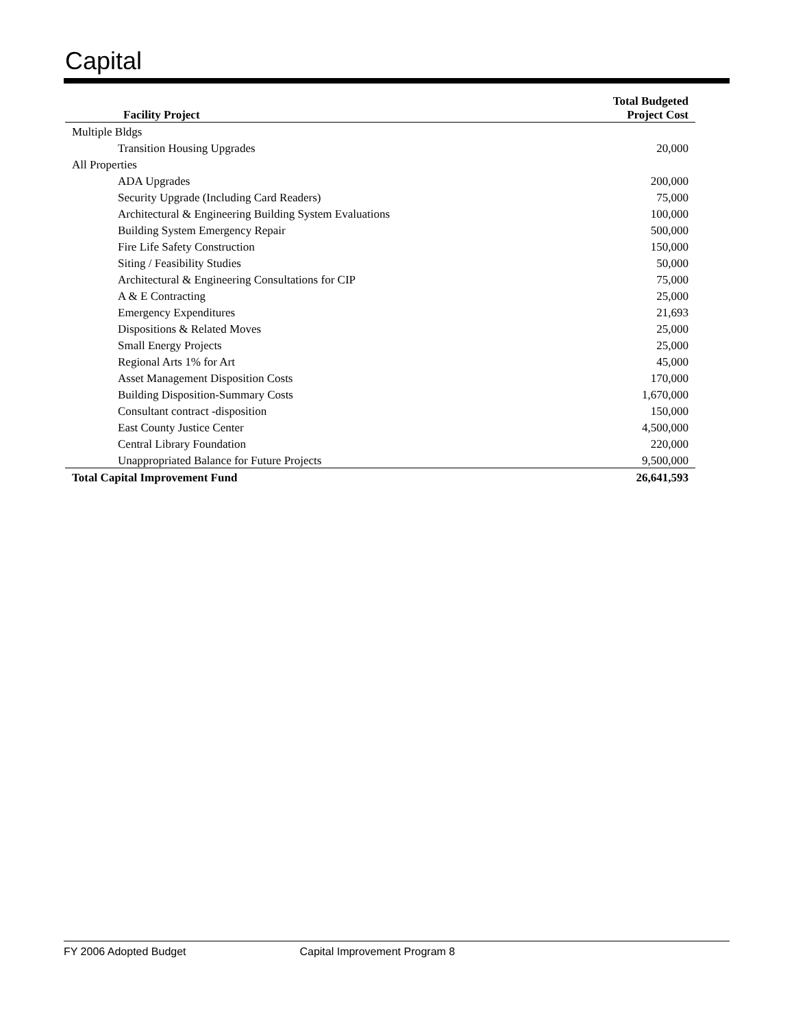Capital
| Facility Project | Total Budgeted Project Cost |
| --- | --- |
| Multiple Bldgs | |
| Transition Housing Upgrades | 20,000 |
| All Properties | |
| ADA Upgrades | 200,000 |
| Security Upgrade (Including Card Readers) | 75,000 |
| Architectural & Engineering Building System Evaluations | 100,000 |
| Building System Emergency Repair | 500,000 |
| Fire Life Safety Construction | 150,000 |
| Siting / Feasibility Studies | 50,000 |
| Architectural & Engineering Consultations for CIP | 75,000 |
| A & E Contracting | 25,000 |
| Emergency Expenditures | 21,693 |
| Dispositions & Related Moves | 25,000 |
| Small Energy Projects | 25,000 |
| Regional Arts 1% for Art | 45,000 |
| Asset Management Disposition Costs | 170,000 |
| Building Disposition-Summary Costs | 1,670,000 |
| Consultant contract -disposition | 150,000 |
| East County Justice Center | 4,500,000 |
| Central Library Foundation | 220,000 |
| Unappropriated Balance for Future Projects | 9,500,000 |
| Total Capital Improvement Fund | 26,641,593 |
FY 2006 Adopted Budget Capital Improvement Program 8